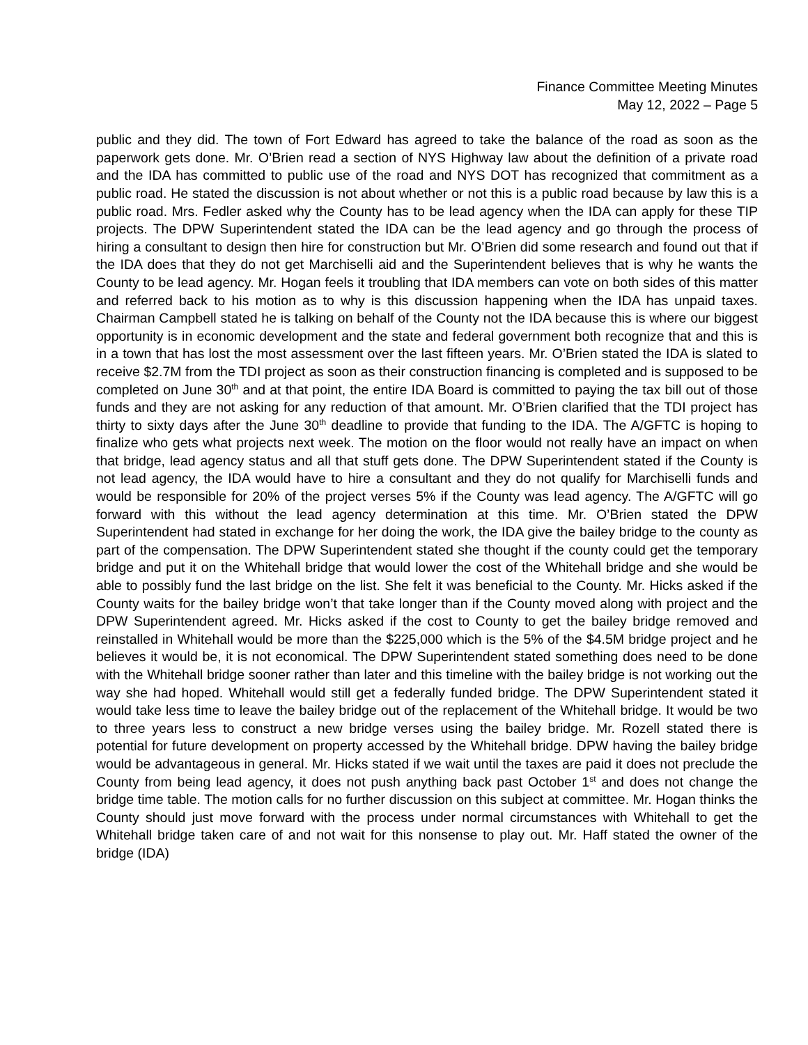Finance Committee Meeting Minutes
May 12, 2022 – Page 5
public and they did. The town of Fort Edward has agreed to take the balance of the road as soon as the paperwork gets done. Mr. O’Brien read a section of NYS Highway law about the definition of a private road and the IDA has committed to public use of the road and NYS DOT has recognized that commitment as a public road. He stated the discussion is not about whether or not this is a public road because by law this is a public road. Mrs. Fedler asked why the County has to be lead agency when the IDA can apply for these TIP projects. The DPW Superintendent stated the IDA can be the lead agency and go through the process of hiring a consultant to design then hire for construction but Mr. O’Brien did some research and found out that if the IDA does that they do not get Marchiselli aid and the Superintendent believes that is why he wants the County to be lead agency. Mr. Hogan feels it troubling that IDA members can vote on both sides of this matter and referred back to his motion as to why is this discussion happening when the IDA has unpaid taxes. Chairman Campbell stated he is talking on behalf of the County not the IDA because this is where our biggest opportunity is in economic development and the state and federal government both recognize that and this is in a town that has lost the most assessment over the last fifteen years. Mr. O’Brien stated the IDA is slated to receive $2.7M from the TDI project as soon as their construction financing is completed and is supposed to be completed on June 30<sup>th</sup> and at that point, the entire IDA Board is committed to paying the tax bill out of those funds and they are not asking for any reduction of that amount. Mr. O’Brien clarified that the TDI project has thirty to sixty days after the June 30<sup>th</sup> deadline to provide that funding to the IDA. The A/GFTC is hoping to finalize who gets what projects next week. The motion on the floor would not really have an impact on when that bridge, lead agency status and all that stuff gets done. The DPW Superintendent stated if the County is not lead agency, the IDA would have to hire a consultant and they do not qualify for Marchiselli funds and would be responsible for 20% of the project verses 5% if the County was lead agency. The A/GFTC will go forward with this without the lead agency determination at this time. Mr. O’Brien stated the DPW Superintendent had stated in exchange for her doing the work, the IDA give the bailey bridge to the county as part of the compensation. The DPW Superintendent stated she thought if the county could get the temporary bridge and put it on the Whitehall bridge that would lower the cost of the Whitehall bridge and she would be able to possibly fund the last bridge on the list. She felt it was beneficial to the County. Mr. Hicks asked if the County waits for the bailey bridge won’t that take longer than if the County moved along with project and the DPW Superintendent agreed. Mr. Hicks asked if the cost to County to get the bailey bridge removed and reinstalled in Whitehall would be more than the $225,000 which is the 5% of the $4.5M bridge project and he believes it would be, it is not economical. The DPW Superintendent stated something does need to be done with the Whitehall bridge sooner rather than later and this timeline with the bailey bridge is not working out the way she had hoped. Whitehall would still get a federally funded bridge. The DPW Superintendent stated it would take less time to leave the bailey bridge out of the replacement of the Whitehall bridge. It would be two to three years less to construct a new bridge verses using the bailey bridge. Mr. Rozell stated there is potential for future development on property accessed by the Whitehall bridge. DPW having the bailey bridge would be advantageous in general. Mr. Hicks stated if we wait until the taxes are paid it does not preclude the County from being lead agency, it does not push anything back past October 1<sup>st</sup> and does not change the bridge time table. The motion calls for no further discussion on this subject at committee. Mr. Hogan thinks the County should just move forward with the process under normal circumstances with Whitehall to get the Whitehall bridge taken care of and not wait for this nonsense to play out. Mr. Haff stated the owner of the bridge (IDA)